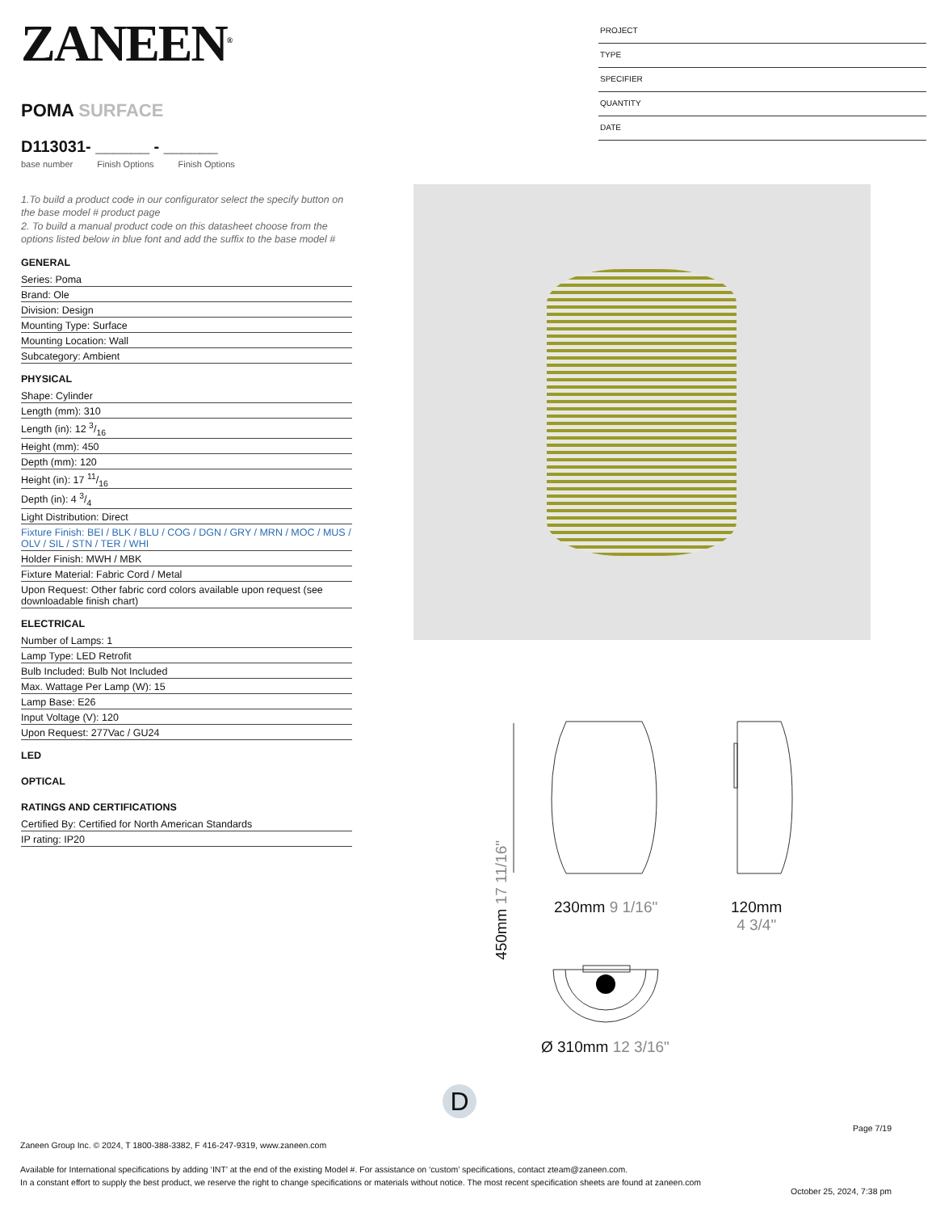ZANEEN<sup>®</sup>
POMA SURFACE
D113031- ______ - ______
base number Finish Options Finish Options
1.To build a product code in our configurator select the specify button on the base model # product page
2. To build a manual product code on this datasheet choose from the options listed below in blue font and add the suffix to the base model #
GENERAL
Series: Poma
Brand: Ole
Division: Design
Mounting Type: Surface
Mounting Location: Wall
Subcategory: Ambient
PHYSICAL
Shape: Cylinder
Length (mm): 310
Length (in): 12 3/16
Height (mm): 450
Depth (mm): 120
Height (in): 17 11/16
Depth (in): 4 3/4
Light Distribution: Direct
Fixture Finish: BEI / BLK / BLU / COG / DGN / GRY / MRN / MOC / MUS / OLV / SIL / STN / TER / WHI
Holder Finish: MWH / MBK
Fixture Material: Fabric Cord / Metal
Upon Request: Other fabric cord colors available upon request (see downloadable finish chart)
ELECTRICAL
Number of Lamps: 1
Lamp Type: LED Retrofit
Bulb Included: Bulb Not Included
Max. Wattage Per Lamp (W): 15
Lamp Base: E26
Input Voltage (V): 120
Upon Request: 277Vac / GU24
LED
OPTICAL
RATINGS AND CERTIFICATIONS
Certified By: Certified for North American Standards
IP rating: IP20
PROJECT
TYPE
SPECIFIER
QUANTITY
DATE
450mm 17 11/16"
230mm 9 1/16"
120mm
4 3/4"
Ø 310mm 12 3/16"
D
Page 7/19
Zaneen Group Inc. © 2024, T 1800-388-3382, F 416-247-9319, www.zaneen.com
Available for International specifications by adding ‘INT’ at the end of the existing Model #. For assistance on ‘custom’ specifications, contact zteam@zaneen.com.
In a constant effort to supply the best product, we reserve the right to change specifications or materials without notice. The most recent specification sheets are found at zaneen.com
October 25, 2024, 7:38 pm